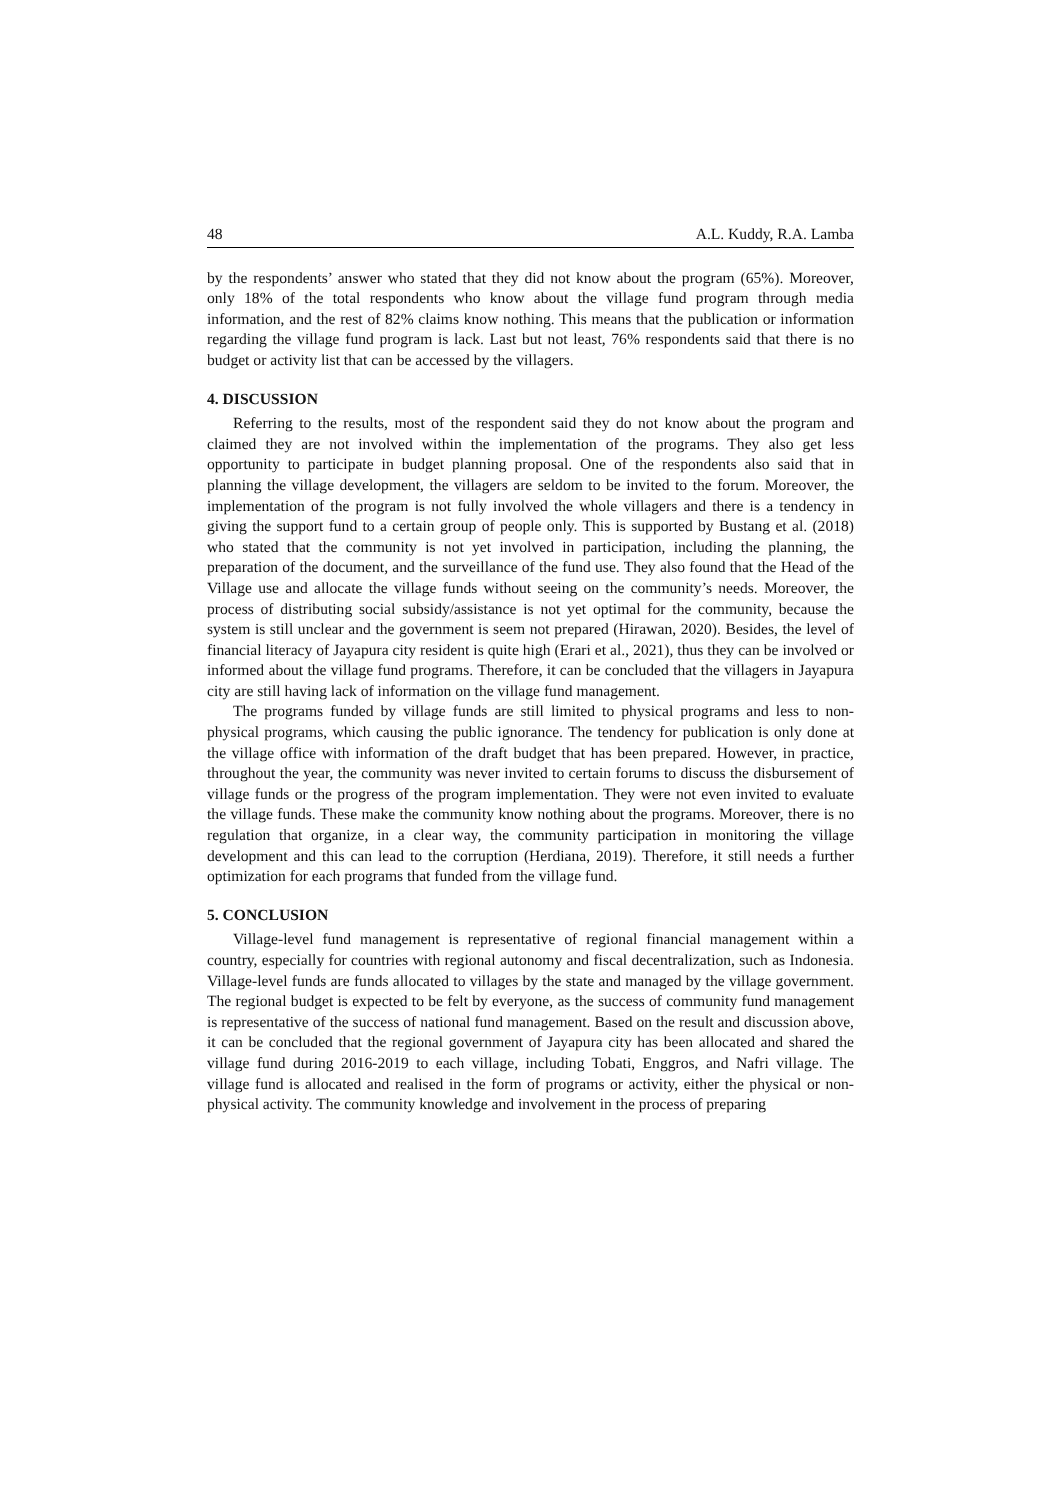48 A.L. Kuddy, R.A. Lamba
by the respondents’ answer who stated that they did not know about the program (65%). Moreover, only 18% of the total respondents who know about the village fund program through media information, and the rest of 82% claims know nothing. This means that the publication or information regarding the village fund program is lack. Last but not least, 76% respondents said that there is no budget or activity list that can be accessed by the villagers.
4. DISCUSSION
Referring to the results, most of the respondent said they do not know about the program and claimed they are not involved within the implementation of the programs. They also get less opportunity to participate in budget planning proposal. One of the respondents also said that in planning the village development, the villagers are seldom to be invited to the forum. Moreover, the implementation of the program is not fully involved the whole villagers and there is a tendency in giving the support fund to a certain group of people only. This is supported by Bustang et al. (2018) who stated that the community is not yet involved in participation, including the planning, the preparation of the document, and the surveillance of the fund use. They also found that the Head of the Village use and allocate the village funds without seeing on the community’s needs. Moreover, the process of distributing social subsidy/assistance is not yet optimal for the community, because the system is still unclear and the government is seem not prepared (Hirawan, 2020). Besides, the level of financial literacy of Jayapura city resident is quite high (Erari et al., 2021), thus they can be involved or informed about the village fund programs. Therefore, it can be concluded that the villagers in Jayapura city are still having lack of information on the village fund management.
The programs funded by village funds are still limited to physical programs and less to non-physical programs, which causing the public ignorance. The tendency for publication is only done at the village office with information of the draft budget that has been prepared. However, in practice, throughout the year, the community was never invited to certain forums to discuss the disbursement of village funds or the progress of the program implementation. They were not even invited to evaluate the village funds. These make the community know nothing about the programs. Moreover, there is no regulation that organize, in a clear way, the community participation in monitoring the village development and this can lead to the corruption (Herdiana, 2019). Therefore, it still needs a further optimization for each programs that funded from the village fund.
5. CONCLUSION
Village-level fund management is representative of regional financial management within a country, especially for countries with regional autonomy and fiscal decentralization, such as Indonesia. Village-level funds are funds allocated to villages by the state and managed by the village government. The regional budget is expected to be felt by everyone, as the success of community fund management is representative of the success of national fund management. Based on the result and discussion above, it can be concluded that the regional government of Jayapura city has been allocated and shared the village fund during 2016-2019 to each village, including Tobati, Enggros, and Nafri village. The village fund is allocated and realised in the form of programs or activity, either the physical or non-physical activity. The community knowledge and involvement in the process of preparing